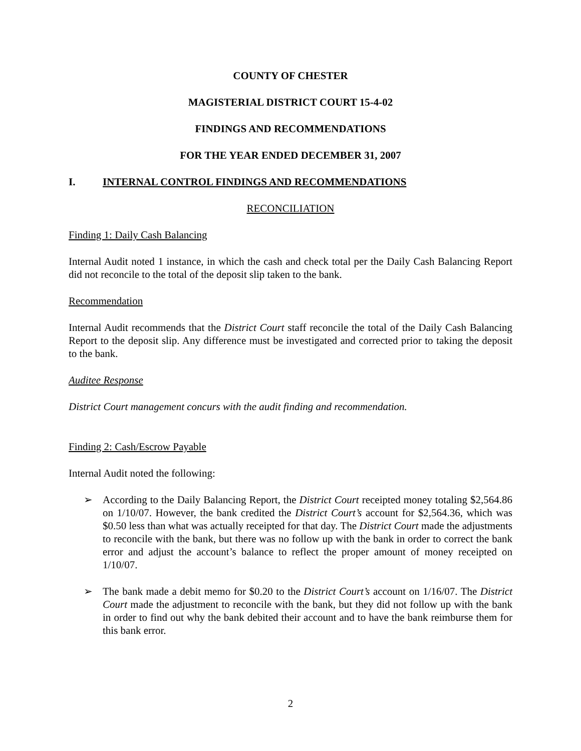COUNTY OF CHESTER
MAGISTERIAL DISTRICT COURT 15-4-02
FINDINGS AND RECOMMENDATIONS
FOR THE YEAR ENDED DECEMBER 31, 2007
I. INTERNAL CONTROL FINDINGS AND RECOMMENDATIONS
RECONCILIATION
Finding 1: Daily Cash Balancing
Internal Audit noted 1 instance, in which the cash and check total per the Daily Cash Balancing Report did not reconcile to the total of the deposit slip taken to the bank.
Recommendation
Internal Audit recommends that the District Court staff reconcile the total of the Daily Cash Balancing Report to the deposit slip. Any difference must be investigated and corrected prior to taking the deposit to the bank.
Auditee Response
District Court management concurs with the audit finding and recommendation.
Finding 2: Cash/Escrow Payable
Internal Audit noted the following:
➢ According to the Daily Balancing Report, the District Court receipted money totaling $2,564.86 on 1/10/07. However, the bank credited the District Court’s account for $2,564.36, which was $0.50 less than what was actually receipted for that day. The District Court made the adjustments to reconcile with the bank, but there was no follow up with the bank in order to correct the bank error and adjust the account’s balance to reflect the proper amount of money receipted on 1/10/07.
➢ The bank made a debit memo for $0.20 to the District Court’s account on 1/16/07. The District Court made the adjustment to reconcile with the bank, but they did not follow up with the bank in order to find out why the bank debited their account and to have the bank reimburse them for this bank error.
2